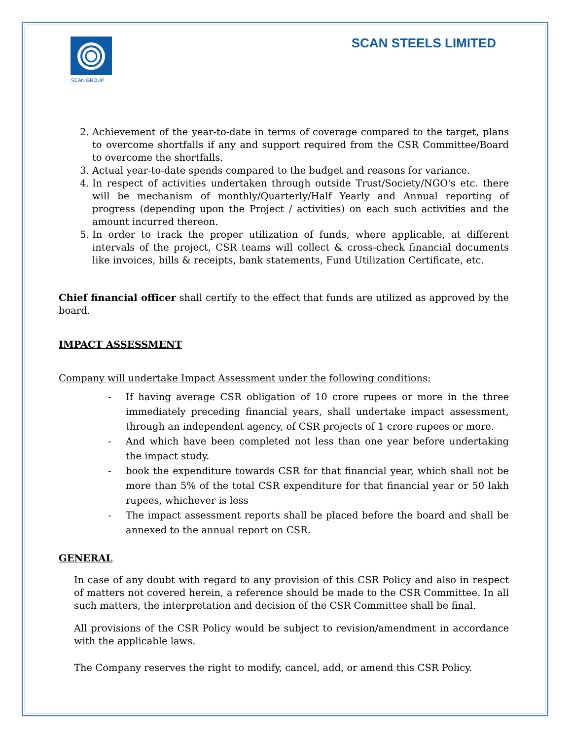SCAN GROUP
SCAN STEELS LIMITED
2. Achievement of the year-to-date in terms of coverage compared to the target, plans to overcome shortfalls if any and support required from the CSR Committee/Board to overcome the shortfalls.
3. Actual year-to-date spends compared to the budget and reasons for variance.
4. In respect of activities undertaken through outside Trust/Society/NGO's etc. there will be mechanism of monthly/Quarterly/Half Yearly and Annual reporting of progress (depending upon the Project / activities) on each such activities and the amount incurred thereon.
5. In order to track the proper utilization of funds, where applicable, at different intervals of the project, CSR teams will collect & cross-check financial documents like invoices, bills & receipts, bank statements, Fund Utilization Certificate, etc.
Chief financial officer shall certify to the effect that funds are utilized as approved by the board.
IMPACT ASSESSMENT
Company will undertake Impact Assessment under the following conditions:
- If having average CSR obligation of 10 crore rupees or more in the three immediately preceding financial years, shall undertake impact assessment, through an independent agency, of CSR projects of 1 crore rupees or more.
- And which have been completed not less than one year before undertaking the impact study.
- book the expenditure towards CSR for that financial year, which shall not be more than 5% of the total CSR expenditure for that financial year or 50 lakh rupees, whichever is less
- The impact assessment reports shall be placed before the board and shall be annexed to the annual report on CSR.
GENERAL
In case of any doubt with regard to any provision of this CSR Policy and also in respect of matters not covered herein, a reference should be made to the CSR Committee. In all such matters, the interpretation and decision of the CSR Committee shall be final.
All provisions of the CSR Policy would be subject to revision/amendment in accordance with the applicable laws.
The Company reserves the right to modify, cancel, add, or amend this CSR Policy.